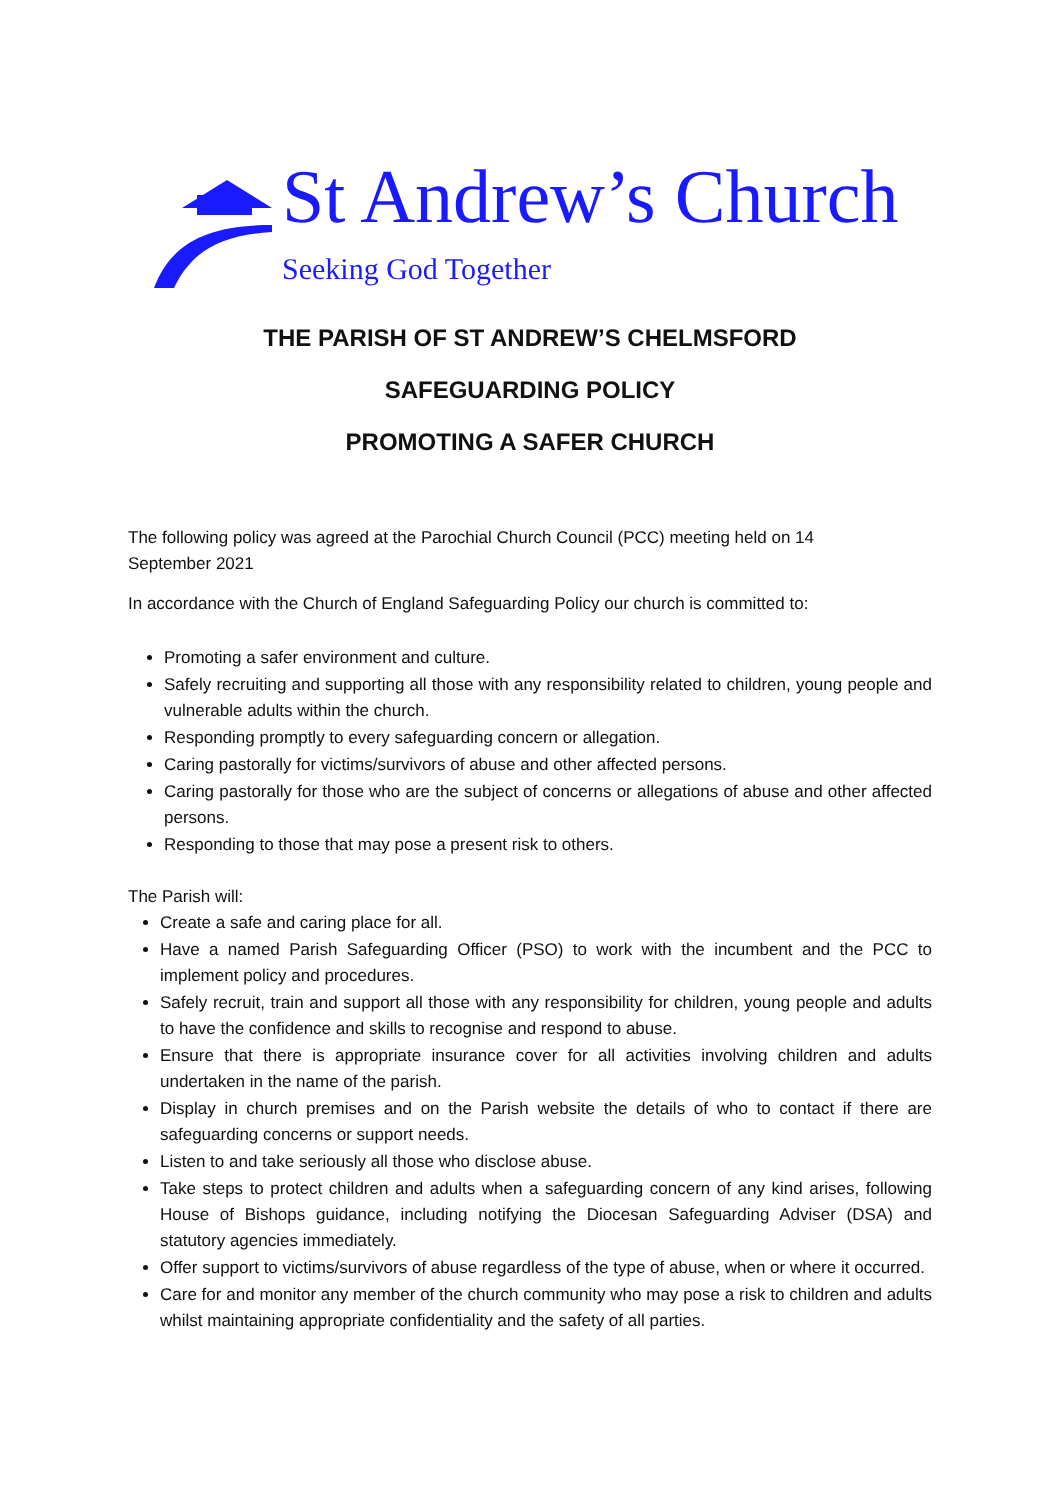St Andrew’s Church
Seeking God Together
THE PARISH OF ST ANDREW’S CHELMSFORD
SAFEGUARDING POLICY
PROMOTING A SAFER CHURCH
The following policy was agreed at the Parochial Church Council (PCC) meeting held on 14
September 2021
In accordance with the Church of England Safeguarding Policy our church is committed to:
Promoting a safer environment and culture.
Safely recruiting and supporting all those with any responsibility related to children, young people and vulnerable adults within the church.
Responding promptly to every safeguarding concern or allegation.
Caring pastorally for victims/survivors of abuse and other affected persons.
Caring pastorally for those who are the subject of concerns or allegations of abuse and other affected persons.
Responding to those that may pose a present risk to others.
The Parish will:
Create a safe and caring place for all.
Have a named Parish Safeguarding Officer (PSO) to work with the incumbent and the PCC to implement policy and procedures.
Safely recruit, train and support all those with any responsibility for children, young people and adults to have the confidence and skills to recognise and respond to abuse.
Ensure that there is appropriate insurance cover for all activities involving children and adults undertaken in the name of the parish.
Display in church premises and on the Parish website the details of who to contact if there are safeguarding concerns or support needs.
Listen to and take seriously all those who disclose abuse.
Take steps to protect children and adults when a safeguarding concern of any kind arises, following House of Bishops guidance, including notifying the Diocesan Safeguarding Adviser (DSA) and statutory agencies immediately.
Offer support to victims/survivors of abuse regardless of the type of abuse, when or where it occurred.
Care for and monitor any member of the church community who may pose a risk to children and adults whilst maintaining appropriate confidentiality and the safety of all parties.